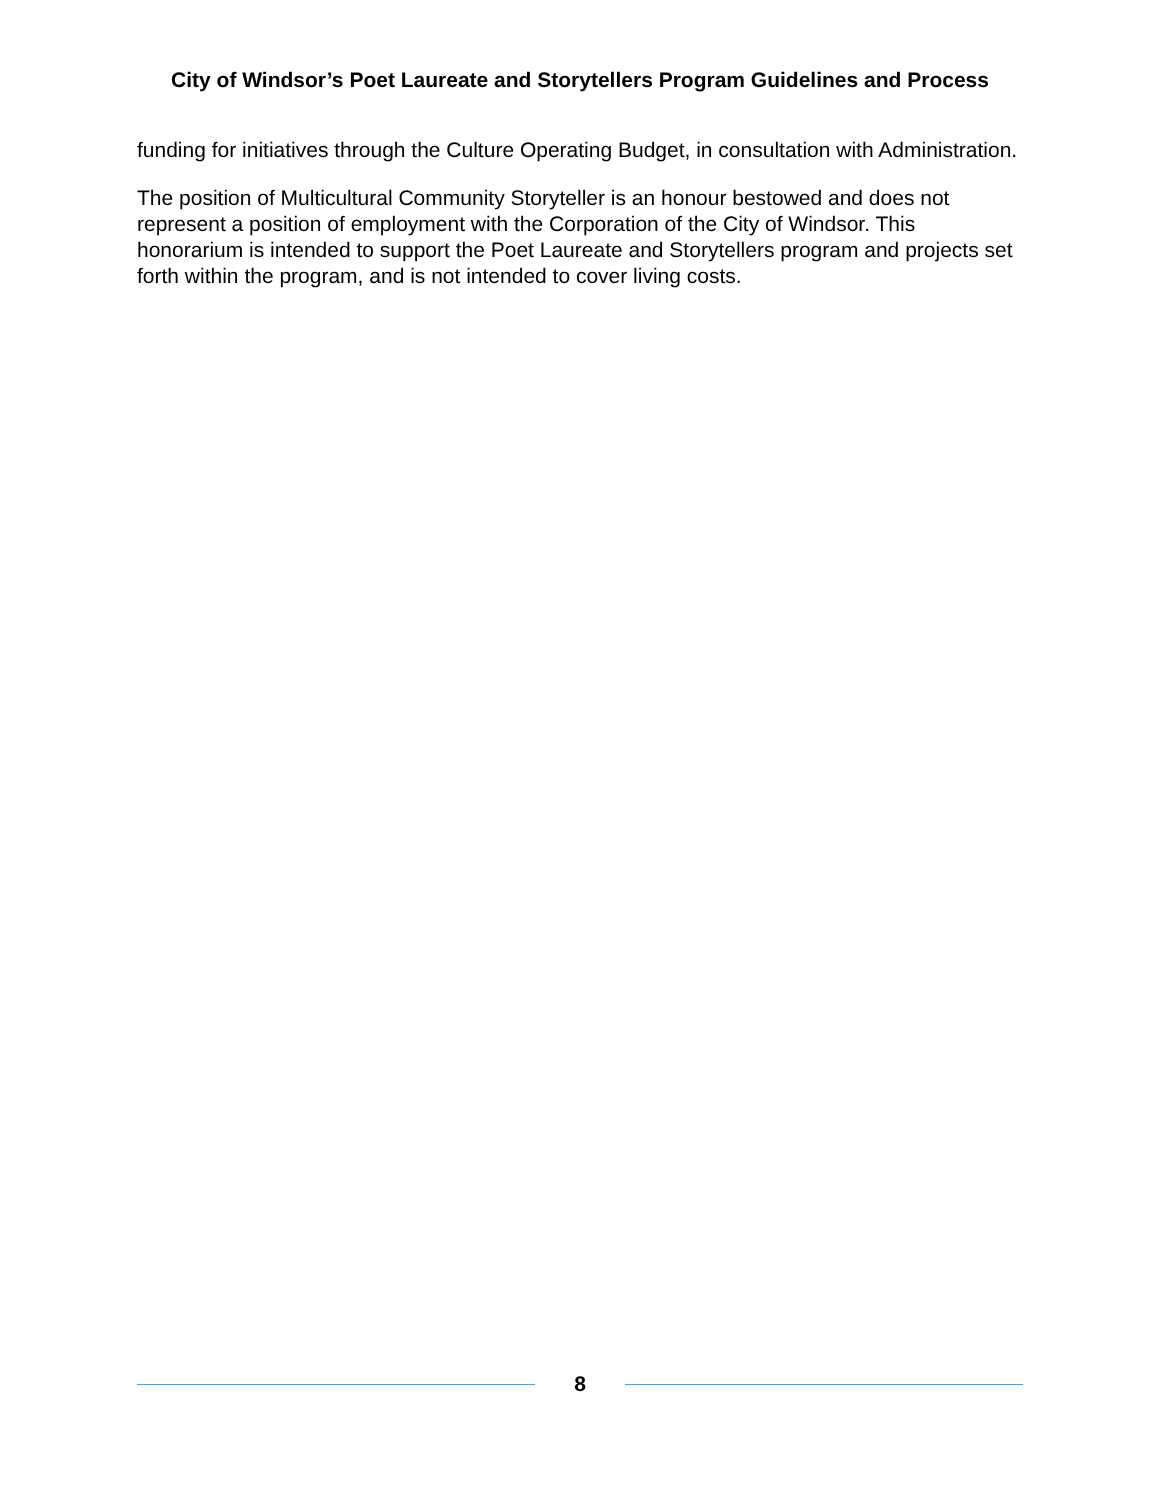City of Windsor’s Poet Laureate and Storytellers Program Guidelines and Process
funding for initiatives through the Culture Operating Budget, in consultation with Administration.
The position of Multicultural Community Storyteller is an honour bestowed and does not represent a position of employment with the Corporation of the City of Windsor. This honorarium is intended to support the Poet Laureate and Storytellers program and projects set forth within the program, and is not intended to cover living costs.
8